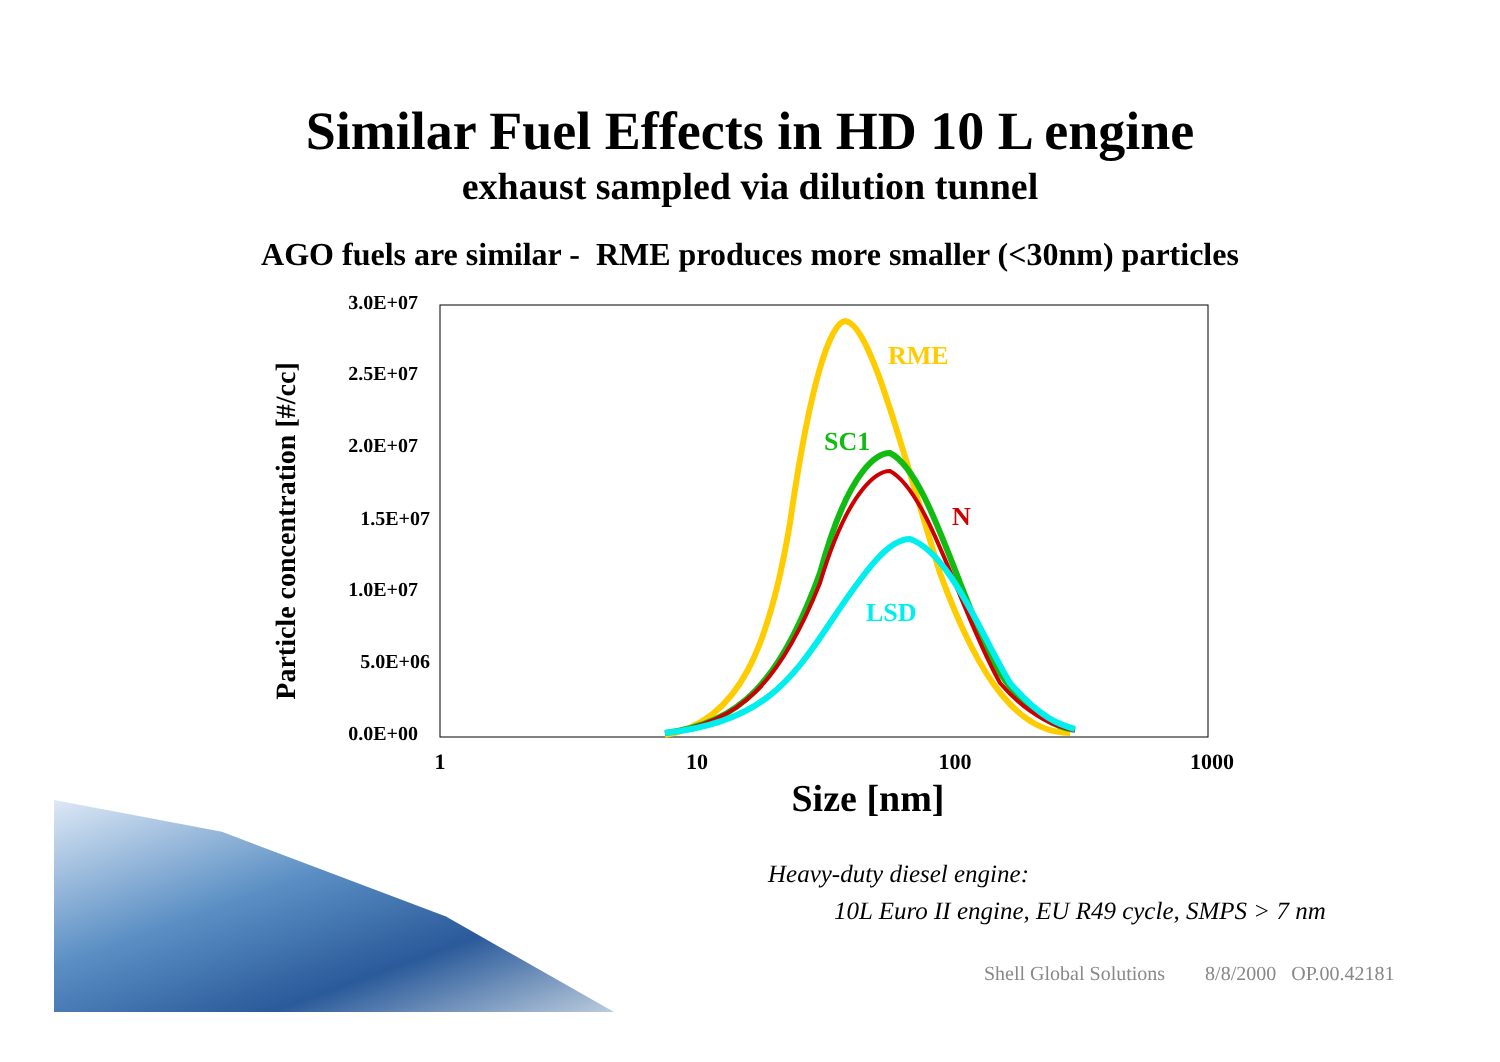Similar Fuel Effects in HD 10 L engine
exhaust sampled via dilution tunnel
AGO fuels are similar - RME produces more smaller (<30nm) particles
3.0E+07
2.5E+07
2.0E+07
1.5E+07
1.0E+07
5.0E+06
0.0E+00
1
10
100
1000
Size [nm]
Particle concentration [#/cc]
RME
SC1
N
LSD
Heavy-duty diesel engine:
10L Euro II engine, EU R49 cycle, SMPS > 7 nm
Shell Global Solutions 8/8/2000 OP.00.42181